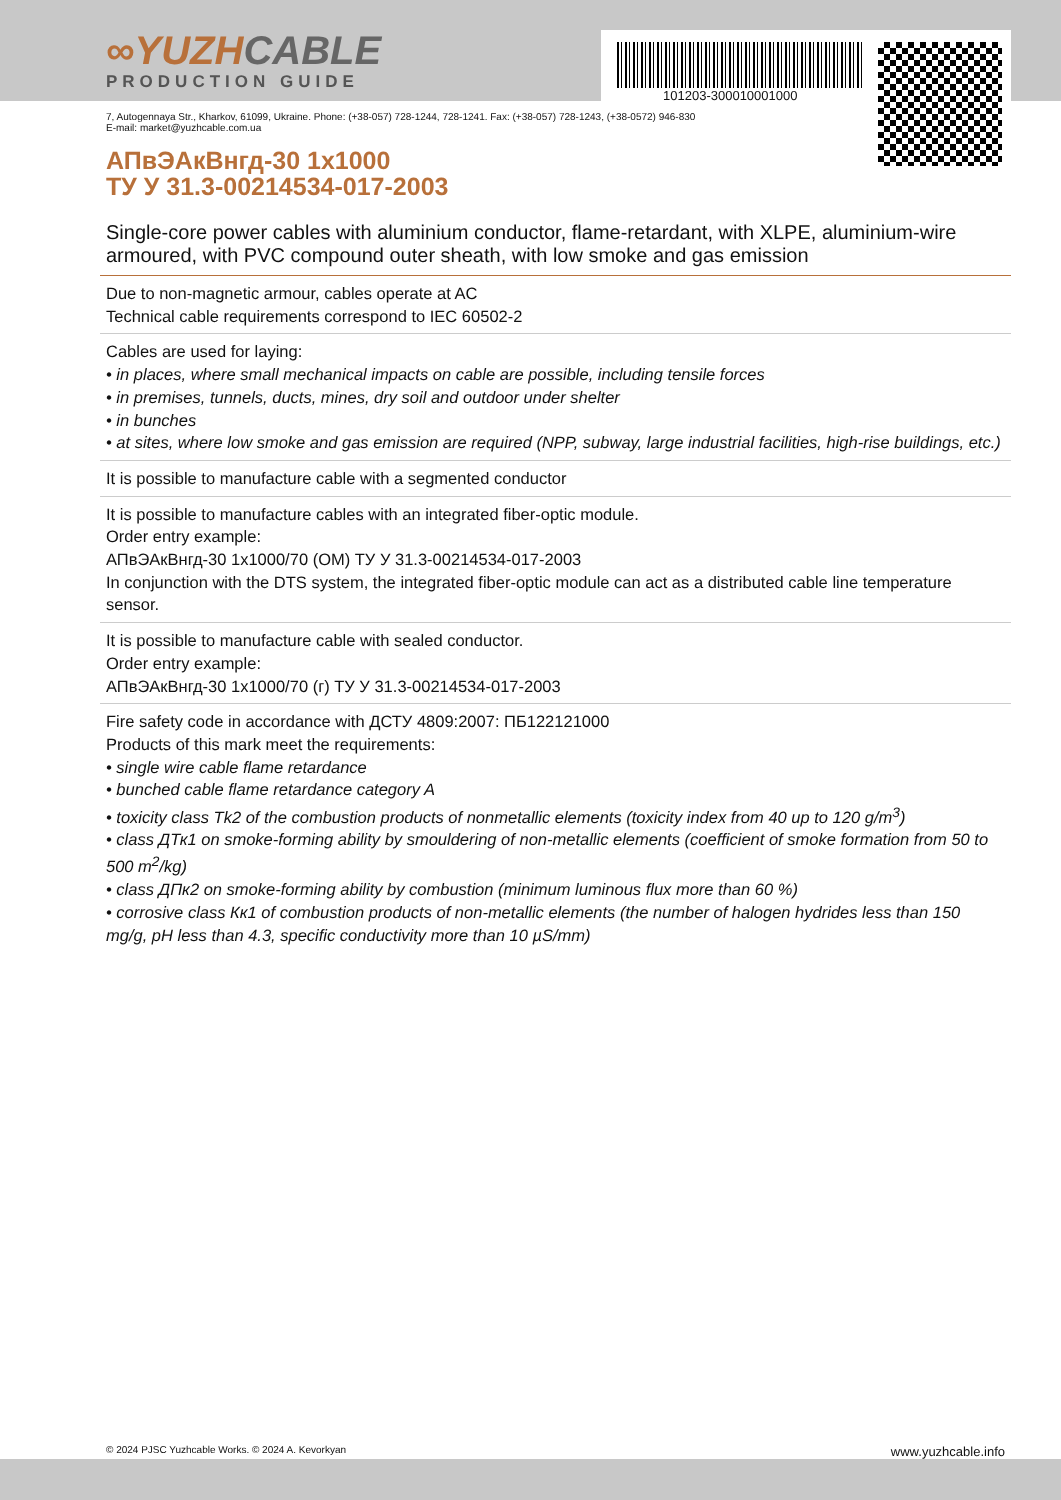∞YUZHCABLE
PRODUCTION GUIDE
101203-300010001000
7, Autogennaya Str., Kharkov, 61099, Ukraine. Phone: (+38-057) 728-1244, 728-1241. Fax: (+38-057) 728-1243, (+38-0572) 946-830
E-mail: market@yuzhcable.com.ua
АПвЭАкВнгд-30 1х1000
ТУ У 31.3-00214534-017-2003
Single-core power cables with aluminium conductor, flame-retardant, with XLPE, aluminium-wire armoured, with PVC compound outer sheath, with low smoke and gas emission
Due to non-magnetic armour, cables operate at AC
Technical cable requirements correspond to IEC 60502-2
Cables are used for laying:
• in places, where small mechanical impacts on cable are possible, including tensile forces
• in premises, tunnels, ducts, mines, dry soil and outdoor under shelter
• in bunches
• at sites, where low smoke and gas emission are required (NPP, subway, large industrial facilities, high-rise buildings, etc.)
It is possible to manufacture cable with a segmented conductor
It is possible to manufacture cables with an integrated fiber-optic module.
Order entry example:
АПвЭАкВнгд-30 1х1000/70 (ОМ) ТУ У 31.3-00214534-017-2003
In conjunction with the DTS system, the integrated fiber-optic module can act as a distributed cable line temperature sensor.
It is possible to manufacture cable with sealed conductor.
Order entry example:
АПвЭАкВнгд-30 1х1000/70 (г) ТУ У 31.3-00214534-017-2003
Fire safety code in accordance with ДСТУ 4809:2007: ПБ122121000
Products of this mark meet the requirements:
• single wire cable flame retardance
• bunched cable flame retardance category A
• toxicity class Tk2 of the combustion products of nonmetallic elements (toxicity index from 40 up to 120 g/m<sup>3</sup>)
• class ДТк1 on smoke-forming ability by smouldering of non-metallic elements (coefficient of smoke formation from 50 to 500 m<sup>2</sup>/kg)
• class ДПк2 on smoke-forming ability by combustion (minimum luminous flux more than 60 %)
• corrosive class Кк1 of combustion products of non-metallic elements (the number of halogen hydrides less than 150 mg/g, pH less than 4.3, specific conductivity more than 10 µS/mm)
© 2024 PJSC Yuzhcable Works. © 2024 A. Kevorkyan www.yuzhcable.info